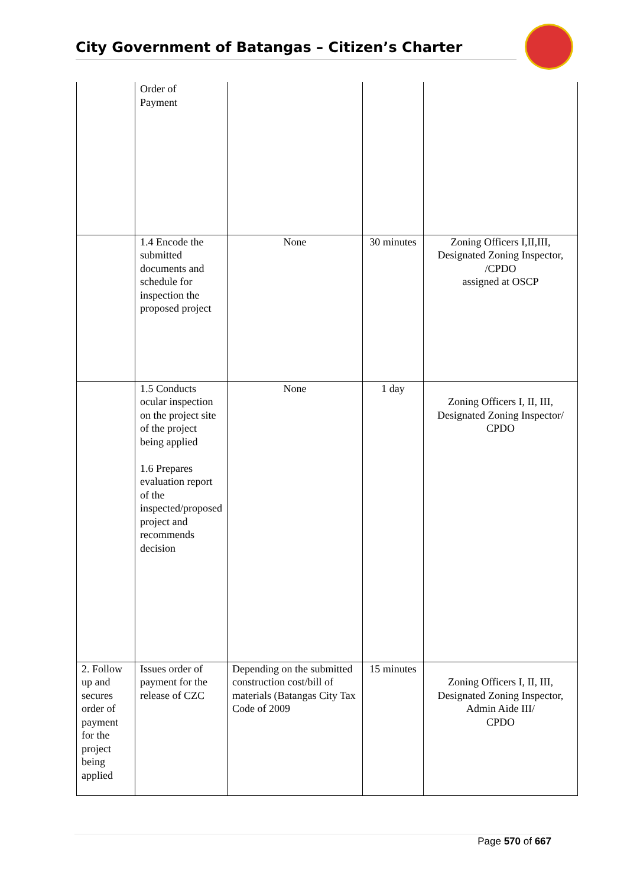City Government of Batangas – Citizen’s Charter
| | Order of Payment | | | |
| | 1.4 Encode the submitted documents and schedule for inspection the proposed project | None | 30 minutes | Zoning Officers I,II,III, Designated Zoning Inspector, /CPDO assigned at OSCP |
| | 1.5 Conducts ocular inspection on the project site of the project being applied 1.6 Prepares evaluation report of the inspected/proposed project and recommends decision | None | 1 day | Zoning Officers I, II, III, Designated Zoning Inspector/ CPDO |
| 2. Follow up and secures order of payment for the project being applied | Issues order of payment for the release of CZC | Depending on the submitted construction cost/bill of materials (Batangas City Tax Code of 2009 | 15 minutes | Zoning Officers I, II, III, Designated Zoning Inspector, Admin Aide III/ CPDO |
Page 570 of 667